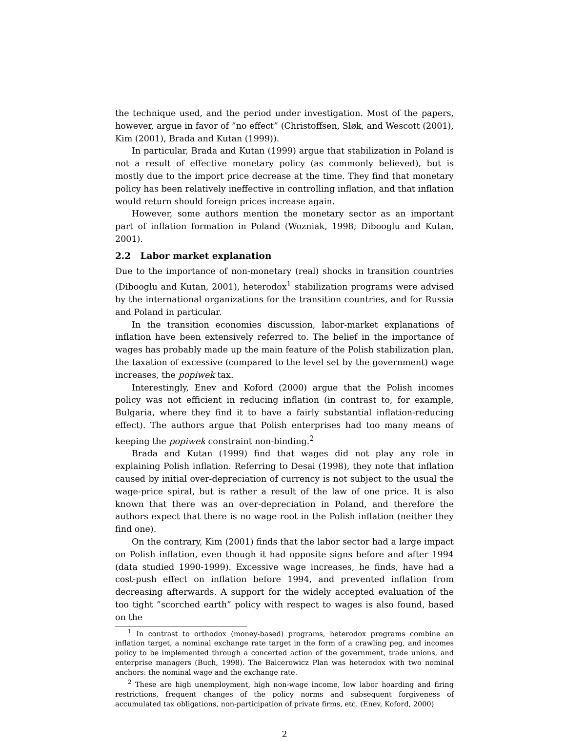the technique used, and the period under investigation. Most of the papers, however, argue in favor of ”no effect” (Christoffsen, Sløk, and Wescott (2001), Kim (2001), Brada and Kutan (1999)).
In particular, Brada and Kutan (1999) argue that stabilization in Poland is not a result of effective monetary policy (as commonly believed), but is mostly due to the import price decrease at the time. They find that monetary policy has been relatively ineffective in controlling inflation, and that inflation would return should foreign prices increase again.
However, some authors mention the monetary sector as an important part of inflation formation in Poland (Wozniak, 1998; Dibooglu and Kutan, 2001).
2.2 Labor market explanation
Due to the importance of non-monetary (real) shocks in transition countries (Dibooglu and Kutan, 2001), heterodox<sup>1</sup> stabilization programs were advised by the international organizations for the transition countries, and for Russia and Poland in particular.
In the transition economies discussion, labor-market explanations of inflation have been extensively referred to. The belief in the importance of wages has probably made up the main feature of the Polish stabilization plan, the taxation of excessive (compared to the level set by the government) wage increases, the popiwek tax.
Interestingly, Enev and Koford (2000) argue that the Polish incomes policy was not efficient in reducing inflation (in contrast to, for example, Bulgaria, where they find it to have a fairly substantial inflation-reducing effect). The authors argue that Polish enterprises had too many means of keeping the popiwek constraint non-binding.<sup>2</sup>
Brada and Kutan (1999) find that wages did not play any role in explaining Polish inflation. Referring to Desai (1998), they note that inflation caused by initial over-depreciation of currency is not subject to the usual the wage-price spiral, but is rather a result of the law of one price. It is also known that there was an over-depreciation in Poland, and therefore the authors expect that there is no wage root in the Polish inflation (neither they find one).
On the contrary, Kim (2001) finds that the labor sector had a large impact on Polish inflation, even though it had opposite signs before and after 1994 (data studied 1990-1999). Excessive wage increases, he finds, have had a cost-push effect on inflation before 1994, and prevented inflation from decreasing afterwards. A support for the widely accepted evaluation of the too tight ”scorched earth” policy with respect to wages is also found, based on the
<sup>1</sup> In contrast to orthodox (money-based) programs, heterodox programs combine an inflation target, a nominal exchange rate target in the form of a crawling peg, and incomes policy to be implemented through a concerted action of the government, trade unions, and enterprise managers (Buch, 1998). The Balcerowicz Plan was heterodox with two nominal anchors: the nominal wage and the exchange rate.
<sup>2</sup> These are high unemployment, high non-wage income, low labor hoarding and firing restrictions, frequent changes of the policy norms and subsequent forgiveness of accumulated tax obligations, non-participation of private firms, etc. (Enev, Koford, 2000)
2